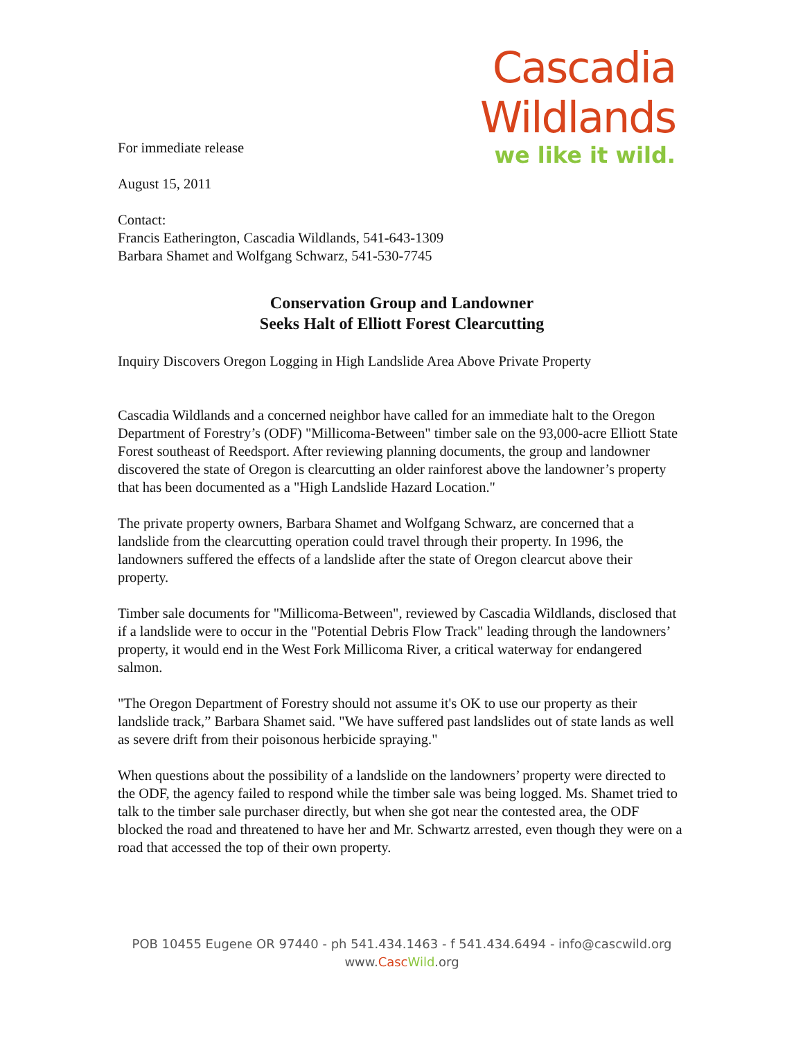Cascadia Wildlands
we like it wild.
For immediate release
August 15, 2011
Contact:
Francis Eatherington, Cascadia Wildlands, 541-643-1309
Barbara Shamet and Wolfgang Schwarz, 541-530-7745
Conservation Group and Landowner
Seeks Halt of Elliott Forest Clearcutting
Inquiry Discovers Oregon Logging in High Landslide Area Above Private Property
Cascadia Wildlands and a concerned neighbor have called for an immediate halt to the Oregon Department of Forestry’s (ODF) "Millicoma-Between" timber sale on the 93,000-acre Elliott State Forest southeast of Reedsport. After reviewing planning documents, the group and landowner discovered the state of Oregon is clearcutting an older rainforest above the landowner’s property that has been documented as a "High Landslide Hazard Location."
The private property owners, Barbara Shamet and Wolfgang Schwarz, are concerned that a landslide from the clearcutting operation could travel through their property. In 1996, the landowners suffered the effects of a landslide after the state of Oregon clearcut above their property.
Timber sale documents for "Millicoma-Between", reviewed by Cascadia Wildlands, disclosed that if a landslide were to occur in the "Potential Debris Flow Track" leading through the landowners’ property, it would end in the West Fork Millicoma River, a critical waterway for endangered salmon.
"The Oregon Department of Forestry should not assume it's OK to use our property as their landslide track,” Barbara Shamet said. "We have suffered past landslides out of state lands as well as severe drift from their poisonous herbicide spraying."
When questions about the possibility of a landslide on the landowners’ property were directed to the ODF, the agency failed to respond while the timber sale was being logged. Ms. Shamet tried to talk to the timber sale purchaser directly, but when she got near the contested area, the ODF blocked the road and threatened to have her and Mr. Schwartz arrested, even though they were on a road that accessed the top of their own property.
POB 10455 Eugene OR 97440 - ph 541.434.1463 - f 541.434.6494 - info@cascwild.org
www.Casc Wild.org